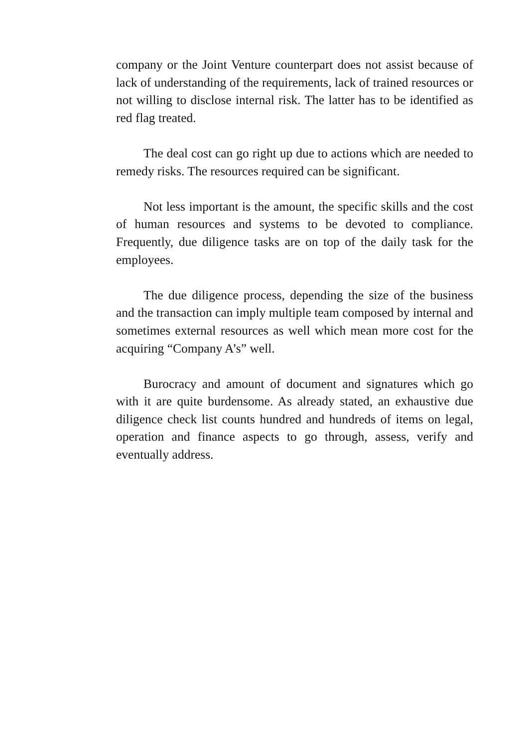company or the Joint Venture counterpart does not assist because of lack of understanding of the requirements, lack of trained resources or not willing to disclose internal risk. The latter has to be identified as red flag treated.
The deal cost can go right up due to actions which are needed to remedy risks. The resources required can be significant.
Not less important is the amount, the specific skills and the cost of human resources and systems to be devoted to compliance. Frequently, due diligence tasks are on top of the daily task for the employees.
The due diligence process, depending the size of the business and the transaction can imply multiple team composed by internal and sometimes external resources as well which mean more cost for the acquiring “Company A’s” well.
Burocracy and amount of document and signatures which go with it are quite burdensome. As already stated, an exhaustive due diligence check list counts hundred and hundreds of items on legal, operation and finance aspects to go through, assess, verify and eventually address.